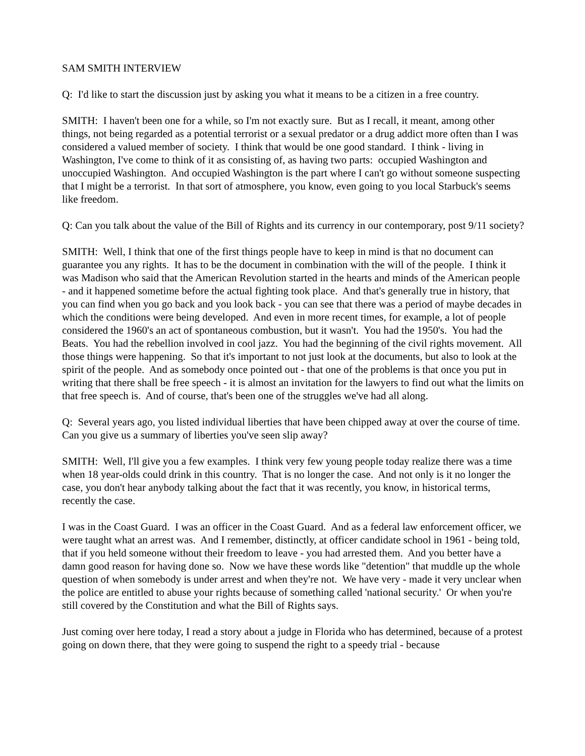SAM SMITH INTERVIEW
Q: I'd like to start the discussion just by asking you what it means to be a citizen in a free country.
SMITH: I haven't been one for a while, so I'm not exactly sure. But as I recall, it meant, among other things, not being regarded as a potential terrorist or a sexual predator or a drug addict more often than I was considered a valued member of society. I think that would be one good standard. I think - living in Washington, I've come to think of it as consisting of, as having two parts: occupied Washington and unoccupied Washington. And occupied Washington is the part where I can't go without someone suspecting that I might be a terrorist. In that sort of atmosphere, you know, even going to you local Starbuck's seems like freedom.
Q: Can you talk about the value of the Bill of Rights and its currency in our contemporary, post 9/11 society?
SMITH: Well, I think that one of the first things people have to keep in mind is that no document can guarantee you any rights. It has to be the document in combination with the will of the people. I think it was Madison who said that the American Revolution started in the hearts and minds of the American people - and it happened sometime before the actual fighting took place. And that's generally true in history, that you can find when you go back and you look back - you can see that there was a period of maybe decades in which the conditions were being developed. And even in more recent times, for example, a lot of people considered the 1960's an act of spontaneous combustion, but it wasn't. You had the 1950's. You had the Beats. You had the rebellion involved in cool jazz. You had the beginning of the civil rights movement. All those things were happening. So that it's important to not just look at the documents, but also to look at the spirit of the people. And as somebody once pointed out - that one of the problems is that once you put in writing that there shall be free speech - it is almost an invitation for the lawyers to find out what the limits on that free speech is. And of course, that's been one of the struggles we've had all along.
Q: Several years ago, you listed individual liberties that have been chipped away at over the course of time. Can you give us a summary of liberties you've seen slip away?
SMITH: Well, I'll give you a few examples. I think very few young people today realize there was a time when 18 year-olds could drink in this country. That is no longer the case. And not only is it no longer the case, you don't hear anybody talking about the fact that it was recently, you know, in historical terms, recently the case.
I was in the Coast Guard. I was an officer in the Coast Guard. And as a federal law enforcement officer, we were taught what an arrest was. And I remember, distinctly, at officer candidate school in 1961 - being told, that if you held someone without their freedom to leave - you had arrested them. And you better have a damn good reason for having done so. Now we have these words like "detention" that muddle up the whole question of when somebody is under arrest and when they're not. We have very - made it very unclear when the police are entitled to abuse your rights because of something called 'national security.' Or when you're still covered by the Constitution and what the Bill of Rights says.
Just coming over here today, I read a story about a judge in Florida who has determined, because of a protest going on down there, that they were going to suspend the right to a speedy trial - because